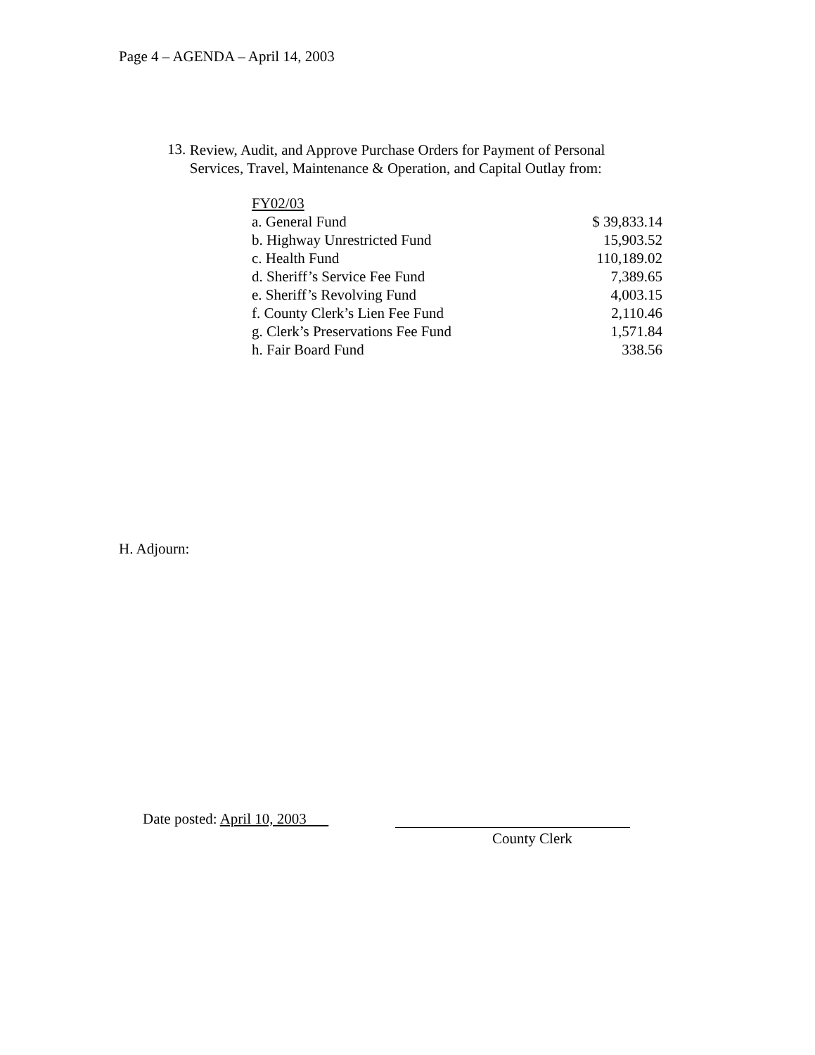Page 4 – AGENDA – April 14, 2003
13.
Review, Audit, and Approve Purchase Orders for Payment of Personal Services, Travel, Maintenance & Operation, and Capital Outlay from:
| FY02/03 | |
| a. General Fund | $ 39,833.14 |
| b. Highway Unrestricted Fund | 15,903.52 |
| c. Health Fund | 110,189.02 |
| d. Sheriff’s Service Fee Fund | 7,389.65 |
| e. Sheriff’s Revolving Fund | 4,003.15 |
| f. County Clerk’s Lien Fee Fund | 2,110.46 |
| g. Clerk’s Preservations Fee Fund | 1,571.84 |
| h. Fair Board Fund | 338.56 |
H. Adjourn:
Date posted: April 10, 2003
County Clerk